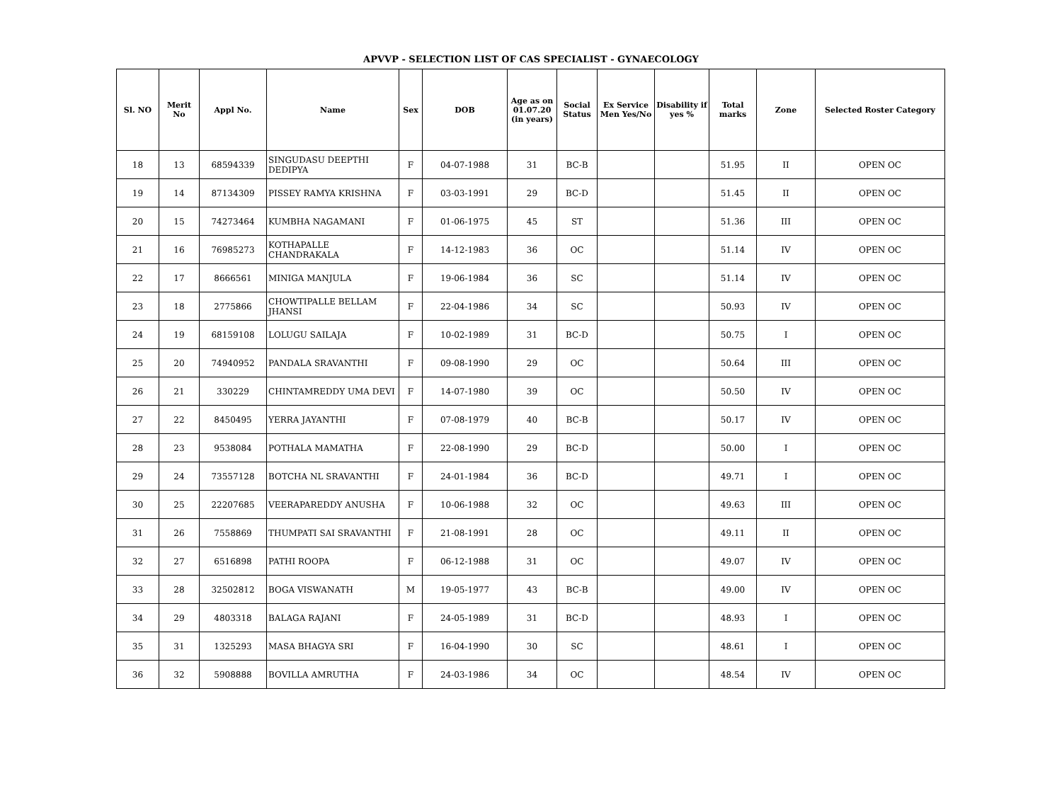APVVP - SELECTION LIST OF CAS SPECIALIST - GYNAECOLOGY
| Sl. NO | Merit No | Appl No. | Name | Sex | DOB | Age as on 01.07.20 (in years) | Social Status | Ex Service Men Yes/No | Disability if yes % | Total marks | Zone | Selected Roster Category |
| --- | --- | --- | --- | --- | --- | --- | --- | --- | --- | --- | --- | --- |
| 18 | 13 | 68594339 | SINGUDASU DEEPTHI DEDIPYA | F | 04-07-1988 | 31 | BC-B | | | 51.95 | II | OPEN OC |
| 19 | 14 | 87134309 | PISSEY RAMYA KRISHNA | F | 03-03-1991 | 29 | BC-D | | | 51.45 | II | OPEN OC |
| 20 | 15 | 74273464 | KUMBHA NAGAMANI | F | 01-06-1975 | 45 | ST | | | 51.36 | III | OPEN OC |
| 21 | 16 | 76985273 | KOTHAPALLE CHANDRAKALA | F | 14-12-1983 | 36 | OC | | | 51.14 | IV | OPEN OC |
| 22 | 17 | 8666561 | MINIGA MANJULA | F | 19-06-1984 | 36 | SC | | | 51.14 | IV | OPEN OC |
| 23 | 18 | 2775866 | CHOWTIPALLE BELLAM JHANSI | F | 22-04-1986 | 34 | SC | | | 50.93 | IV | OPEN OC |
| 24 | 19 | 68159108 | LOLUGU SAILAJA | F | 10-02-1989 | 31 | BC-D | | | 50.75 | I | OPEN OC |
| 25 | 20 | 74940952 | PANDALA SRAVANTHI | F | 09-08-1990 | 29 | OC | | | 50.64 | III | OPEN OC |
| 26 | 21 | 330229 | CHINTAMREDDY UMA DEVI | F | 14-07-1980 | 39 | OC | | | 50.50 | IV | OPEN OC |
| 27 | 22 | 8450495 | YERRA JAYANTHI | F | 07-08-1979 | 40 | BC-B | | | 50.17 | IV | OPEN OC |
| 28 | 23 | 9538084 | POTHALA MAMATHA | F | 22-08-1990 | 29 | BC-D | | | 50.00 | I | OPEN OC |
| 29 | 24 | 73557128 | BOTCHA NL SRAVANTHI | F | 24-01-1984 | 36 | BC-D | | | 49.71 | I | OPEN OC |
| 30 | 25 | 22207685 | VEERAPAREDDY ANUSHA | F | 10-06-1988 | 32 | OC | | | 49.63 | III | OPEN OC |
| 31 | 26 | 7558869 | THUMPATI SAI SRAVANTHI | F | 21-08-1991 | 28 | OC | | | 49.11 | II | OPEN OC |
| 32 | 27 | 6516898 | PATHI ROOPA | F | 06-12-1988 | 31 | OC | | | 49.07 | IV | OPEN OC |
| 33 | 28 | 32502812 | BOGA VISWANATH | M | 19-05-1977 | 43 | BC-B | | | 49.00 | IV | OPEN OC |
| 34 | 29 | 4803318 | BALAGA RAJANI | F | 24-05-1989 | 31 | BC-D | | | 48.93 | I | OPEN OC |
| 35 | 31 | 1325293 | MASA BHAGYA SRI | F | 16-04-1990 | 30 | SC | | | 48.61 | I | OPEN OC |
| 36 | 32 | 5908888 | BOVILLA AMRUTHA | F | 24-03-1986 | 34 | OC | | | 48.54 | IV | OPEN OC |